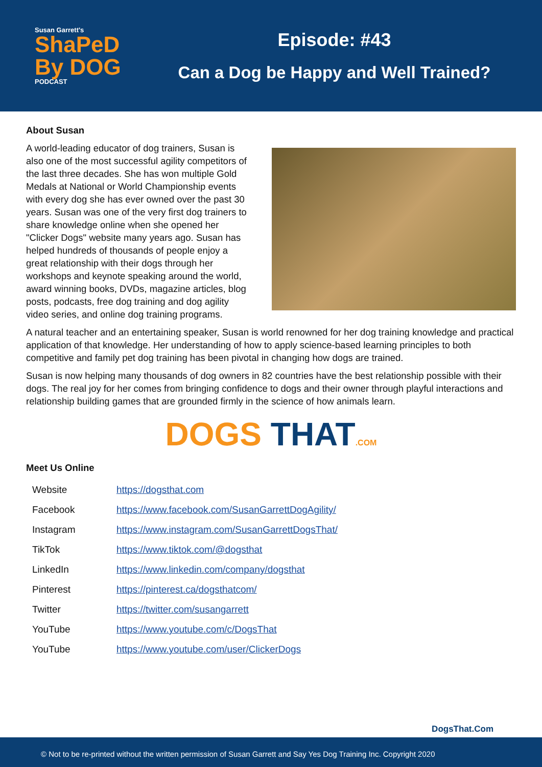Susan Garrett's
ShaPeD
By DOG
PODCAST
Episode: #43
Can a Dog be Happy and Well Trained?
About Susan
A world-leading educator of dog trainers, Susan is also one of the most successful agility competitors of the last three decades. She has won multiple Gold Medals at National or World Championship events with every dog she has ever owned over the past 30 years. Susan was one of the very first dog trainers to share knowledge online when she opened her "Clicker Dogs" website many years ago. Susan has helped hundreds of thousands of people enjoy a great relationship with their dogs through her workshops and keynote speaking around the world, award winning books, DVDs, magazine articles, blog posts, podcasts, free dog training and dog agility video series, and online dog training programs.
A natural teacher and an entertaining speaker, Susan is world renowned for her dog training knowledge and practical application of that knowledge. Her understanding of how to apply science-based learning principles to both competitive and family pet dog training has been pivotal in changing how dogs are trained.
Susan is now helping many thousands of dog owners in 82 countries have the best relationship possible with their dogs. The real joy for her comes from bringing confidence to dogs and their owner through playful interactions and relationship building games that are grounded firmly in the science of how animals learn.
DOGS THAT.COM
Meet Us Online
| Website | https://dogsthat.com |
| Facebook | https://www.facebook.com/SusanGarrettDogAgility/ |
| Instagram | https://www.instagram.com/SusanGarrettDogsThat/ |
| TikTok | https://www.tiktok.com/@dogsthat |
| LinkedIn | https://www.linkedin.com/company/dogsthat |
| Pinterest | https://pinterest.ca/dogsthatcom/ |
| Twitter | https://twitter.com/susangarrett |
| YouTube | https://www.youtube.com/c/DogsThat |
| YouTube | https://www.youtube.com/user/ClickerDogs |
DogsThat.Com
© Not to be re-printed without the written permission of Susan Garrett and Say Yes Dog Training Inc. Copyright 2020